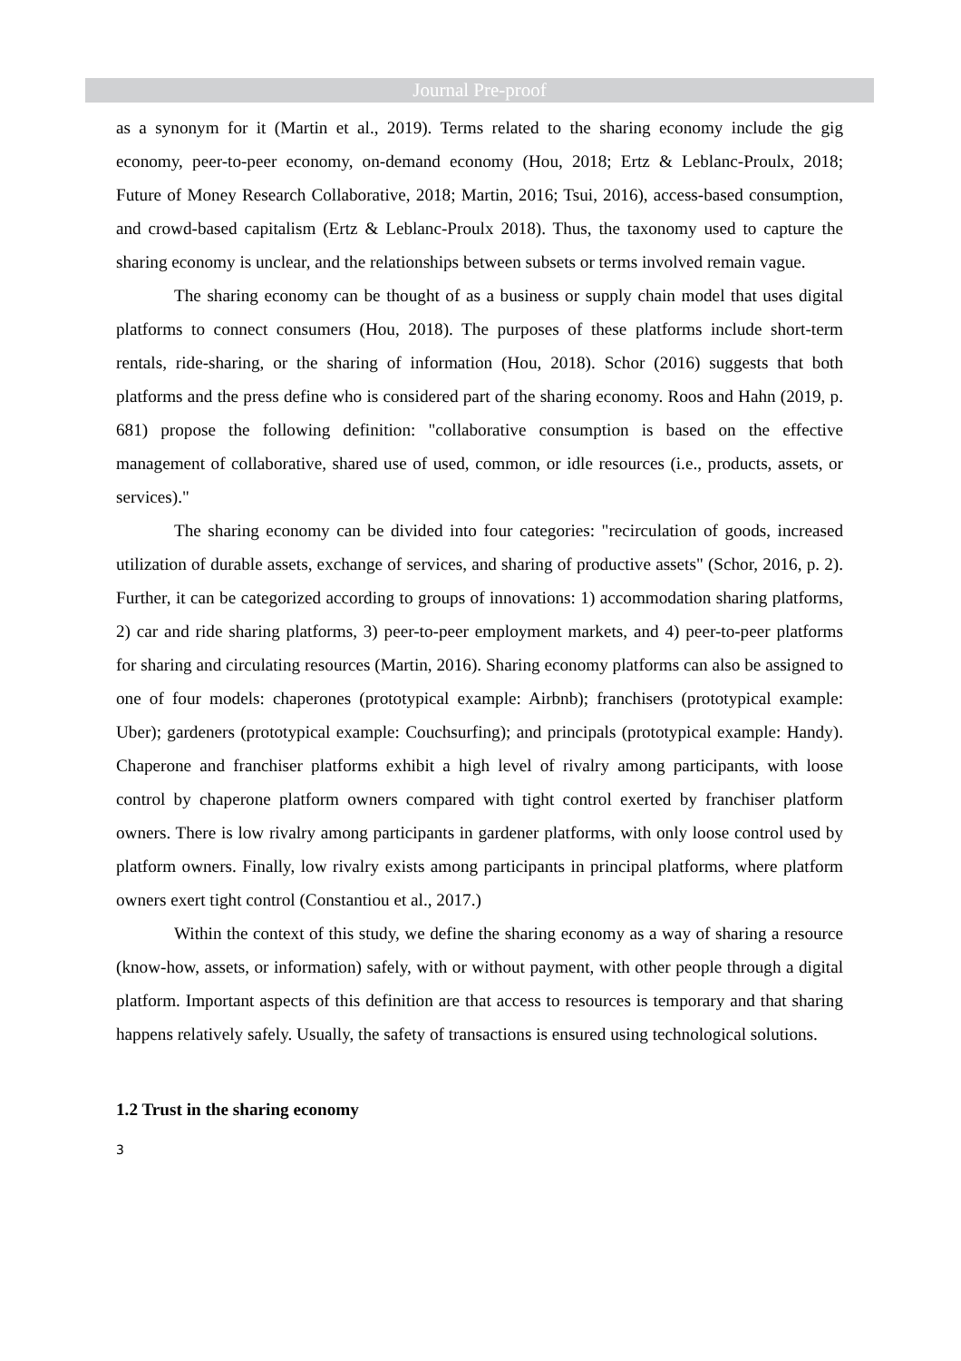Journal Pre-proof
as a synonym for it (Martin et al., 2019). Terms related to the sharing economy include the gig economy, peer-to-peer economy, on-demand economy (Hou, 2018; Ertz & Leblanc-Proulx, 2018; Future of Money Research Collaborative, 2018; Martin, 2016; Tsui, 2016), access-based consumption, and crowd-based capitalism (Ertz & Leblanc-Proulx 2018). Thus, the taxonomy used to capture the sharing economy is unclear, and the relationships between subsets or terms involved remain vague.
The sharing economy can be thought of as a business or supply chain model that uses digital platforms to connect consumers (Hou, 2018). The purposes of these platforms include short-term rentals, ride-sharing, or the sharing of information (Hou, 2018). Schor (2016) suggests that both platforms and the press define who is considered part of the sharing economy. Roos and Hahn (2019, p. 681) propose the following definition: "collaborative consumption is based on the effective management of collaborative, shared use of used, common, or idle resources (i.e., products, assets, or services)."
The sharing economy can be divided into four categories: "recirculation of goods, increased utilization of durable assets, exchange of services, and sharing of productive assets" (Schor, 2016, p. 2). Further, it can be categorized according to groups of innovations: 1) accommodation sharing platforms, 2) car and ride sharing platforms, 3) peer-to-peer employment markets, and 4) peer-to-peer platforms for sharing and circulating resources (Martin, 2016). Sharing economy platforms can also be assigned to one of four models: chaperones (prototypical example: Airbnb); franchisers (prototypical example: Uber); gardeners (prototypical example: Couchsurfing); and principals (prototypical example: Handy). Chaperone and franchiser platforms exhibit a high level of rivalry among participants, with loose control by chaperone platform owners compared with tight control exerted by franchiser platform owners. There is low rivalry among participants in gardener platforms, with only loose control used by platform owners. Finally, low rivalry exists among participants in principal platforms, where platform owners exert tight control (Constantiou et al., 2017.)
Within the context of this study, we define the sharing economy as a way of sharing a resource (know-how, assets, or information) safely, with or without payment, with other people through a digital platform. Important aspects of this definition are that access to resources is temporary and that sharing happens relatively safely. Usually, the safety of transactions is ensured using technological solutions.
1.2 Trust in the sharing economy
3